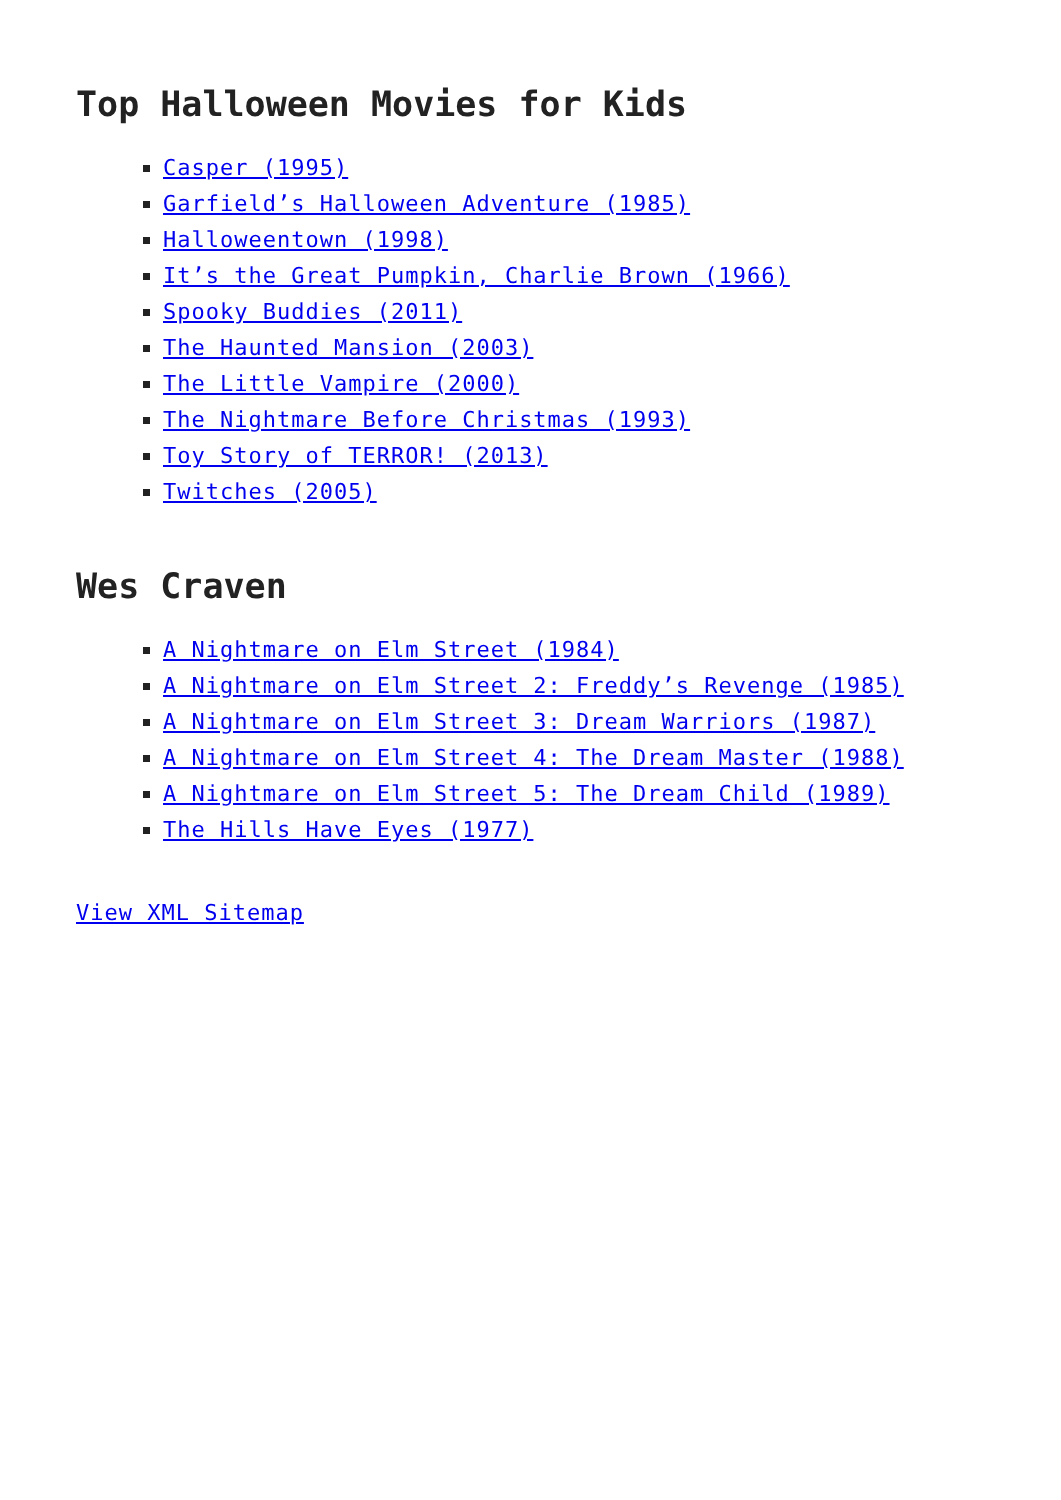Top Halloween Movies for Kids
Casper (1995)
Garfield’s Halloween Adventure (1985)
Halloweentown (1998)
It’s the Great Pumpkin, Charlie Brown (1966)
Spooky Buddies (2011)
The Haunted Mansion (2003)
The Little Vampire (2000)
The Nightmare Before Christmas (1993)
Toy Story of TERROR! (2013)
Twitches (2005)
Wes Craven
A Nightmare on Elm Street (1984)
A Nightmare on Elm Street 2: Freddy’s Revenge (1985)
A Nightmare on Elm Street 3: Dream Warriors (1987)
A Nightmare on Elm Street 4: The Dream Master (1988)
A Nightmare on Elm Street 5: The Dream Child (1989)
The Hills Have Eyes (1977)
View XML Sitemap